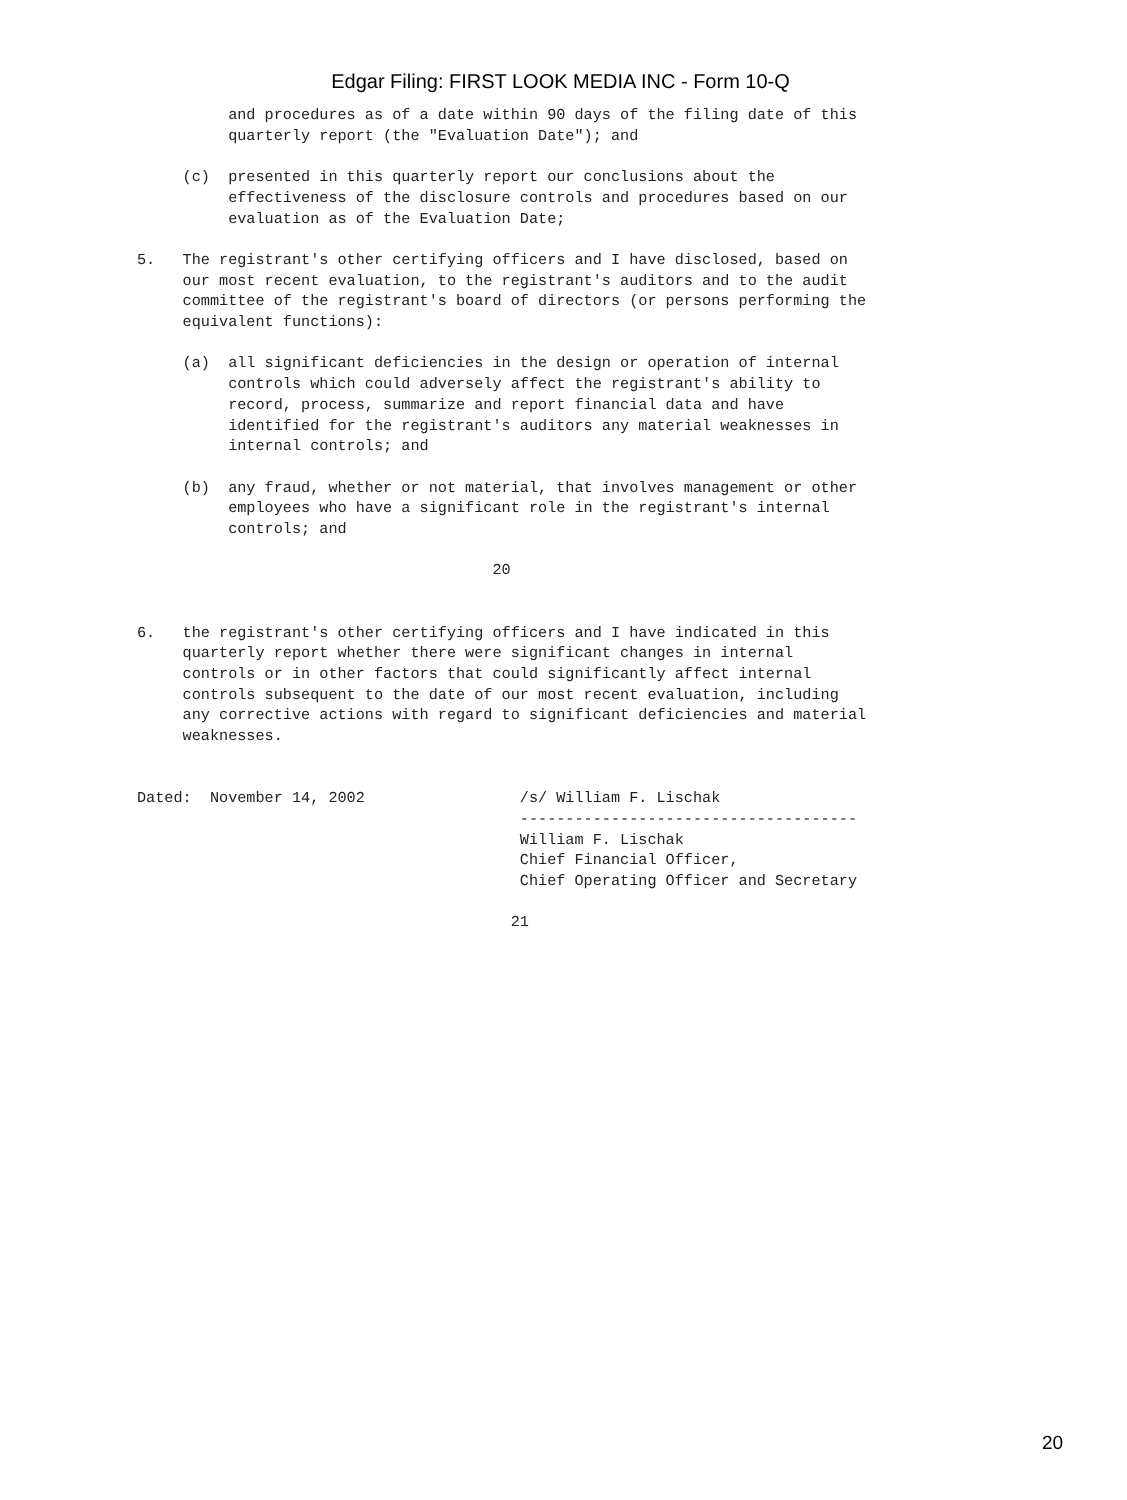Edgar Filing: FIRST LOOK MEDIA INC - Form 10-Q
          and procedures as of a date within 90 days of the filing date of this
          quarterly report (the "Evaluation Date"); and

     (c)  presented in this quarterly report our conclusions about the
          effectiveness of the disclosure controls and procedures based on our
          evaluation as of the Evaluation Date;

5.   The registrant's other certifying officers and I have disclosed, based on
     our most recent evaluation, to the registrant's auditors and to the audit
     committee of the registrant's board of directors (or persons performing the
     equivalent functions):

     (a)  all significant deficiencies in the design or operation of internal
          controls which could adversely affect the registrant's ability to
          record, process, summarize and report financial data and have
          identified for the registrant's auditors any material weaknesses in
          internal controls; and

     (b)  any fraud, whether or not material, that involves management or other
          employees who have a significant role in the registrant's internal
          controls; and

                                       20


6.   the registrant's other certifying officers and I have indicated in this
     quarterly report whether there were significant changes in internal
     controls or in other factors that could significantly affect internal
     controls subsequent to the date of our most recent evaluation, including
     any corrective actions with regard to significant deficiencies and material
     weaknesses.


Dated:  November 14, 2002                 /s/ William F. Lischak
                                          -------------------------------------
                                          William F. Lischak
                                          Chief Financial Officer,
                                          Chief Operating Officer and Secretary

                                         21
20